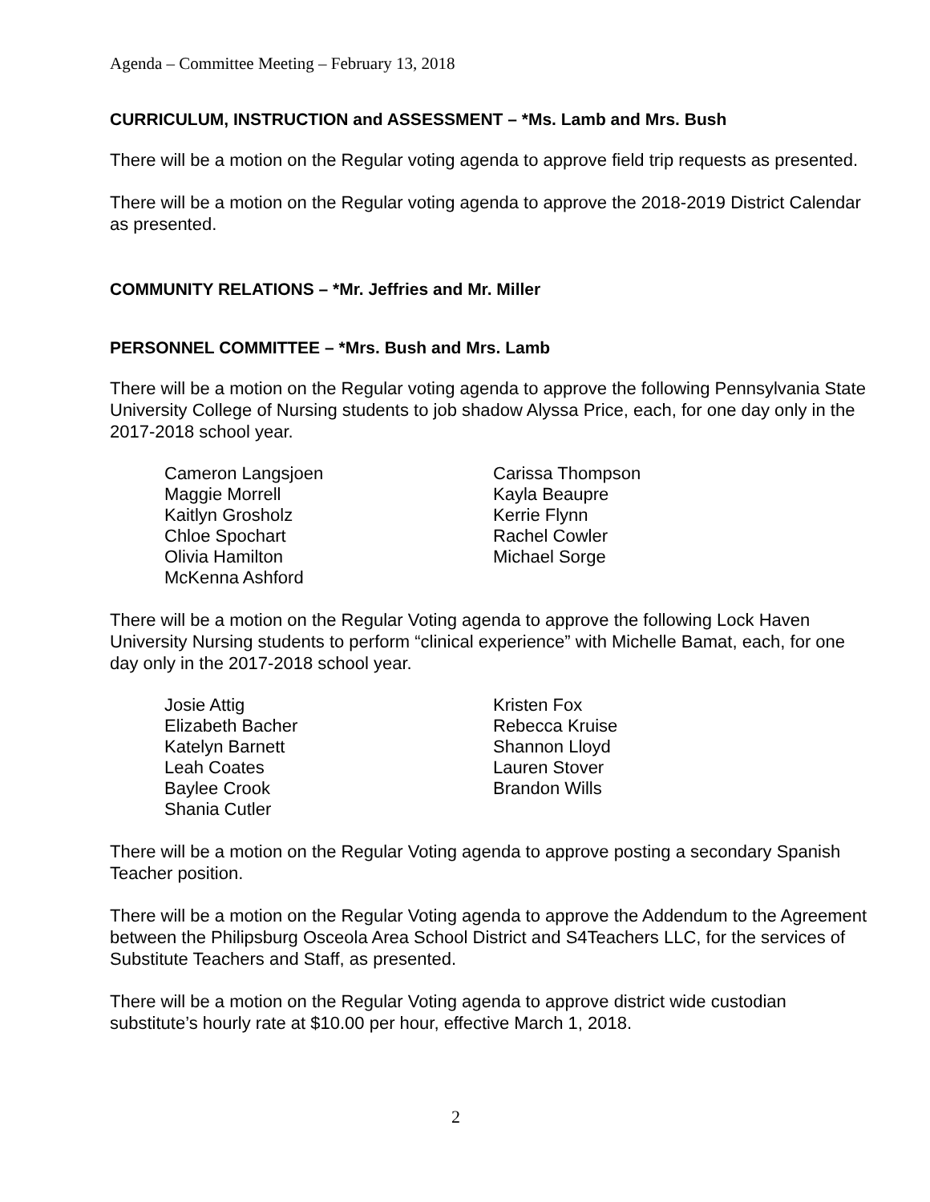Agenda – Committee Meeting – February 13, 2018
CURRICULUM, INSTRUCTION and ASSESSMENT – *Ms. Lamb and Mrs. Bush
There will be a motion on the Regular voting agenda to approve field trip requests as presented.
There will be a motion on the Regular voting agenda to approve the 2018-2019 District Calendar as presented.
COMMUNITY RELATIONS – *Mr. Jeffries and Mr. Miller
PERSONNEL COMMITTEE – *Mrs. Bush and Mrs. Lamb
There will be a motion on the Regular voting agenda to approve the following Pennsylvania State University College of Nursing students to job shadow Alyssa Price, each, for one day only in the 2017-2018 school year.
Cameron Langsjoen
Maggie Morrell
Kaitlyn Grosholz
Chloe Spochart
Olivia Hamilton
McKenna Ashford
Carissa Thompson
Kayla Beaupre
Kerrie Flynn
Rachel Cowler
Michael Sorge
There will be a motion on the Regular Voting agenda to approve the following Lock Haven University Nursing students to perform “clinical experience” with Michelle Bamat, each, for one day only in the 2017-2018 school year.
Josie Attig
Elizabeth Bacher
Katelyn Barnett
Leah Coates
Baylee Crook
Shania Cutler
Kristen Fox
Rebecca Kruise
Shannon Lloyd
Lauren Stover
Brandon Wills
There will be a motion on the Regular Voting agenda to approve posting a secondary Spanish Teacher position.
There will be a motion on the Regular Voting agenda to approve the Addendum to the Agreement between the Philipsburg Osceola Area School District and S4Teachers LLC, for the services of Substitute Teachers and Staff, as presented.
There will be a motion on the Regular Voting agenda to approve district wide custodian substitute’s hourly rate at $10.00 per hour, effective March 1, 2018.
2